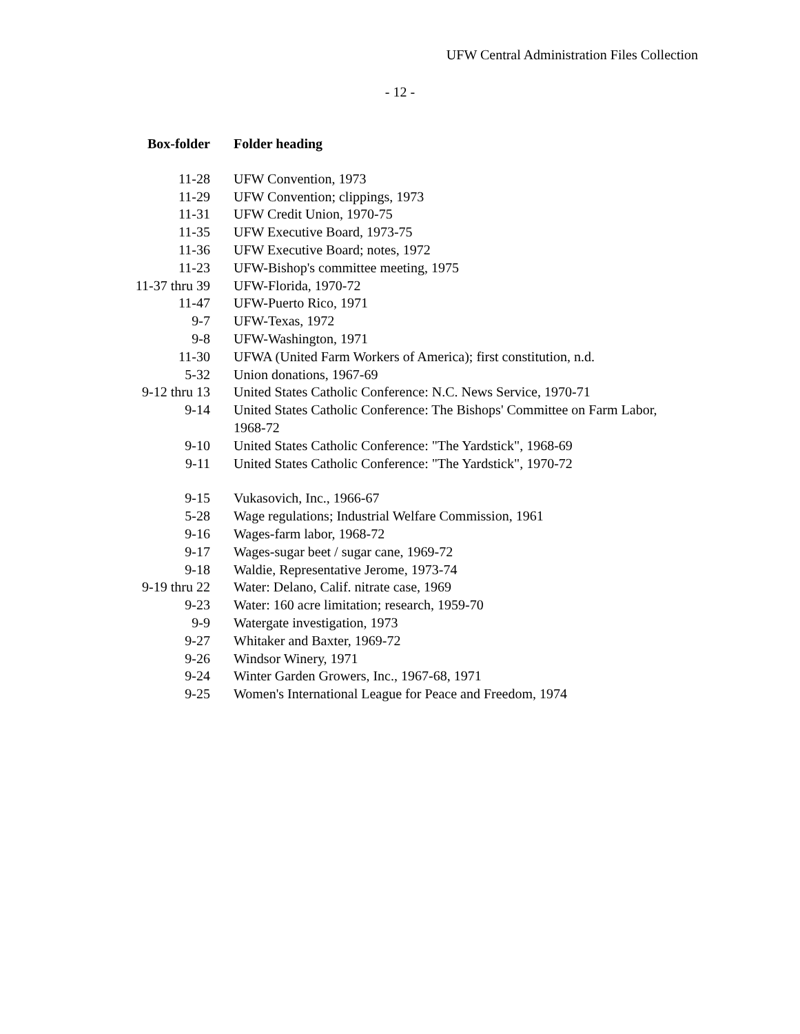UFW Central Administration Files Collection
- 12 -
| Box-folder | Folder heading |
| --- | --- |
| 11-28 | UFW Convention, 1973 |
| 11-29 | UFW Convention; clippings, 1973 |
| 11-31 | UFW Credit Union, 1970-75 |
| 11-35 | UFW Executive Board, 1973-75 |
| 11-36 | UFW Executive Board; notes, 1972 |
| 11-23 | UFW-Bishop's committee meeting, 1975 |
| 11-37 thru 39 | UFW-Florida, 1970-72 |
| 11-47 | UFW-Puerto Rico, 1971 |
| 9-7 | UFW-Texas, 1972 |
| 9-8 | UFW-Washington, 1971 |
| 11-30 | UFWA (United Farm Workers of America); first constitution, n.d. |
| 5-32 | Union donations, 1967-69 |
| 9-12 thru 13 | United States Catholic Conference: N.C. News Service, 1970-71 |
| 9-14 | United States Catholic Conference: The Bishops' Committee on Farm Labor, 1968-72 |
| 9-10 | United States Catholic Conference: "The Yardstick", 1968-69 |
| 9-11 | United States Catholic Conference: "The Yardstick", 1970-72 |
| 9-15 | Vukasovich, Inc., 1966-67 |
| 5-28 | Wage regulations; Industrial Welfare Commission, 1961 |
| 9-16 | Wages-farm labor, 1968-72 |
| 9-17 | Wages-sugar beet / sugar cane, 1969-72 |
| 9-18 | Waldie, Representative Jerome, 1973-74 |
| 9-19 thru 22 | Water: Delano, Calif. nitrate case, 1969 |
| 9-23 | Water: 160 acre limitation; research, 1959-70 |
| 9-9 | Watergate investigation, 1973 |
| 9-27 | Whitaker and Baxter, 1969-72 |
| 9-26 | Windsor Winery, 1971 |
| 9-24 | Winter Garden Growers, Inc., 1967-68, 1971 |
| 9-25 | Women's International League for Peace and Freedom, 1974 |